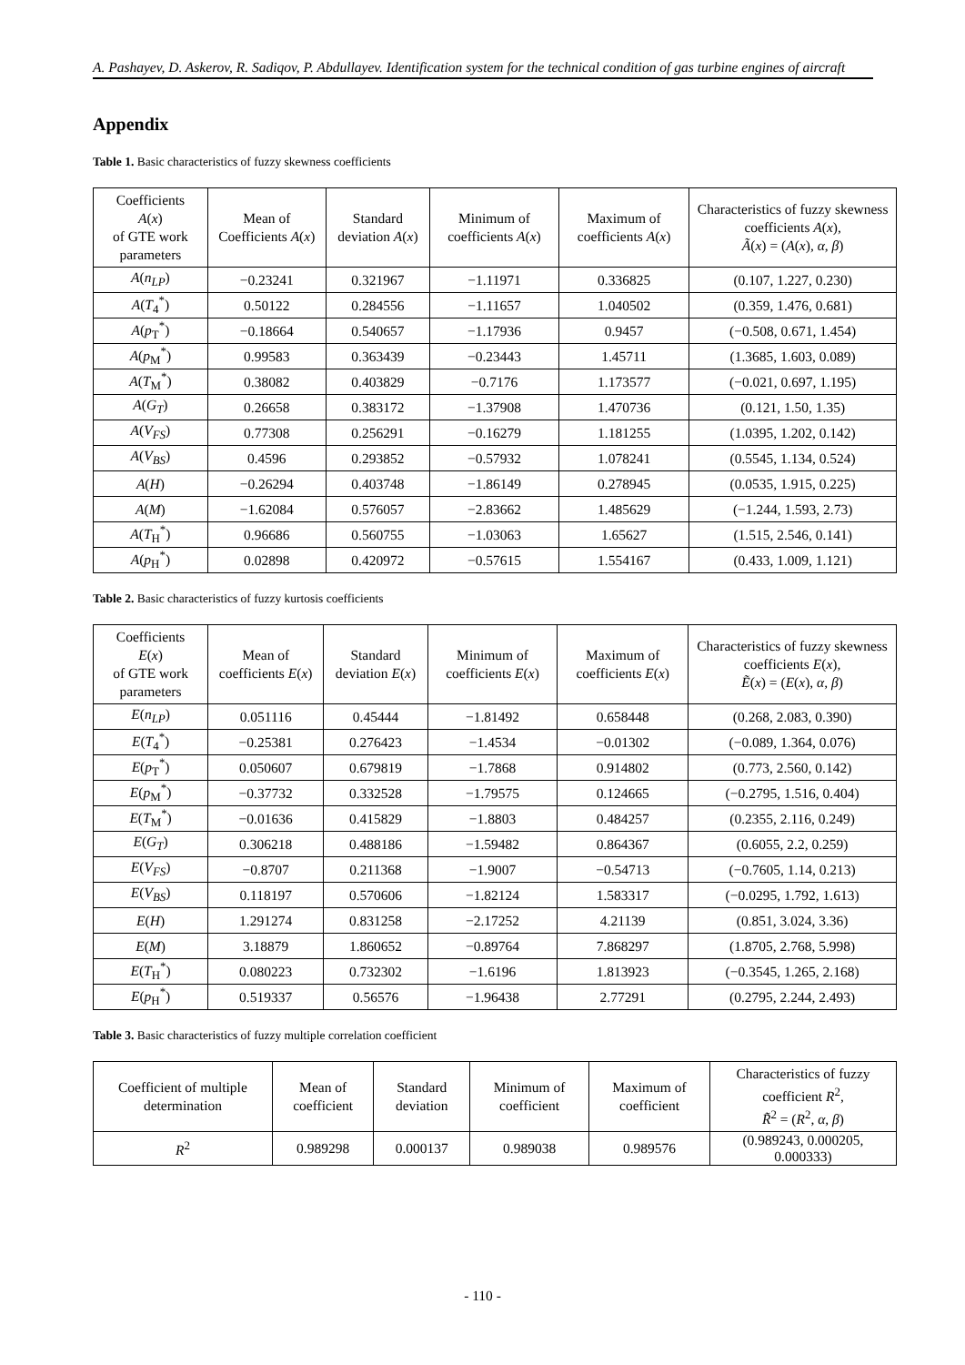A. Pashayev, D. Askerov, R. Sadiqov, P. Abdullayev. Identification system for the technical condition of gas turbine engines of aircraft
Appendix
Table 1. Basic characteristics of fuzzy skewness coefficients
| Coefficients A ( x ) of GTE work parameters | Mean of Coefficients A ( x ) | Standard deviation A ( x ) | Minimum of coefficients A ( x ) | Maximum of coefficients A ( x ) | Characteristics of fuzzy skewness coefficients A ( x ), Ã ( x ) = ( A ( x ), α , β ) |
| --- | --- | --- | --- | --- | --- |
| A ( n<sub>LP</sub> ) | −0.23241 | 0.321967 | −1.11971 | 0.336825 | (0.107, 1.227, 0.230) |
| A ( T<sub>4</sub><sup>*</sup>) | 0.50122 | 0.284556 | −1.11657 | 1.040502 | (0.359, 1.476, 0.681) |
| A ( p<sub>T</sub><sup>*</sup>) | −0.18664 | 0.540657 | −1.17936 | 0.9457 | (−0.508, 0.671, 1.454) |
| A ( p<sub>M</sub><sup>*</sup>) | 0.99583 | 0.363439 | −0.23443 | 1.45711 | (1.3685, 1.603, 0.089) |
| A ( T<sub>M</sub><sup>*</sup>) | 0.38082 | 0.403829 | −0.7176 | 1.173577 | (−0.021, 0.697, 1.195) |
| A ( G<sub>T</sub> ) | 0.26658 | 0.383172 | −1.37908 | 1.470736 | (0.121, 1.50, 1.35) |
| A ( V<sub>FS</sub> ) | 0.77308 | 0.256291 | −0.16279 | 1.181255 | (1.0395, 1.202, 0.142) |
| A ( V<sub>BS</sub> ) | 0.4596 | 0.293852 | −0.57932 | 1.078241 | (0.5545, 1.134, 0.524) |
| A ( H ) | −0.26294 | 0.403748 | −1.86149 | 0.278945 | (0.0535, 1.915, 0.225) |
| A ( M ) | −1.62084 | 0.576057 | −2.83662 | 1.485629 | (−1.244, 1.593, 2.73) |
| A ( T<sub>H</sub><sup>*</sup>) | 0.96686 | 0.560755 | −1.03063 | 1.65627 | (1.515, 2.546, 0.141) |
| A ( p<sub>H</sub><sup>*</sup>) | 0.02898 | 0.420972 | −0.57615 | 1.554167 | (0.433, 1.009, 1.121) |
Table 2. Basic characteristics of fuzzy kurtosis coefficients
| Coefficients E ( x ) of GTE work parameters | Mean of coefficients E ( x ) | Standard deviation E ( x ) | Minimum of coefficients E ( x ) | Maximum of coefficients E ( x ) | Characteristics of fuzzy skewness coefficients E ( x ), Ẽ ( x ) = ( E ( x ), α , β ) |
| --- | --- | --- | --- | --- | --- |
| E ( n<sub>LP</sub> ) | 0.051116 | 0.45444 | −1.81492 | 0.658448 | (0.268, 2.083, 0.390) |
| E ( T<sub>4</sub><sup>*</sup>) | −0.25381 | 0.276423 | −1.4534 | −0.01302 | (−0.089, 1.364, 0.076) |
| E ( p<sub>T</sub><sup>*</sup>) | 0.050607 | 0.679819 | −1.7868 | 0.914802 | (0.773, 2.560, 0.142) |
| E ( p<sub>M</sub><sup>*</sup>) | −0.37732 | 0.332528 | −1.79575 | 0.124665 | (−0.2795, 1.516, 0.404) |
| E ( T<sub>M</sub><sup>*</sup>) | −0.01636 | 0.415829 | −1.8803 | 0.484257 | (0.2355, 2.116, 0.249) |
| E ( G<sub>T</sub> ) | 0.306218 | 0.488186 | −1.59482 | 0.864367 | (0.6055, 2.2, 0.259) |
| E ( V<sub>FS</sub> ) | −0.8707 | 0.211368 | −1.9007 | −0.54713 | (−0.7605, 1.14, 0.213) |
| E ( V<sub>BS</sub> ) | 0.118197 | 0.570606 | −1.82124 | 1.583317 | (−0.0295, 1.792, 1.613) |
| E ( H ) | 1.291274 | 0.831258 | −2.17252 | 4.21139 | (0.851, 3.024, 3.36) |
| E ( M ) | 3.18879 | 1.860652 | −0.89764 | 7.868297 | (1.8705, 2.768, 5.998) |
| E ( T<sub>H</sub><sup>*</sup>) | 0.080223 | 0.732302 | −1.6196 | 1.813923 | (−0.3545, 1.265, 2.168) |
| E ( p<sub>H</sub><sup>*</sup>) | 0.519337 | 0.56576 | −1.96438 | 2.77291 | (0.2795, 2.244, 2.493) |
Table 3. Basic characteristics of fuzzy multiple correlation coefficient
| Coefficient of multiple determination | Mean of coefficient | Standard deviation | Minimum of coefficient | Maximum of coefficient | Characteristics of fuzzy coefficient R<sup>2</sup>, R̃<sup>2</sup> = ( R<sup>2</sup>, α , β ) |
| --- | --- | --- | --- | --- | --- |
| R<sup>2</sup> | 0.989298 | 0.000137 | 0.989038 | 0.989576 | (0.989243, 0.000205, 0.000333) |
- 110 -